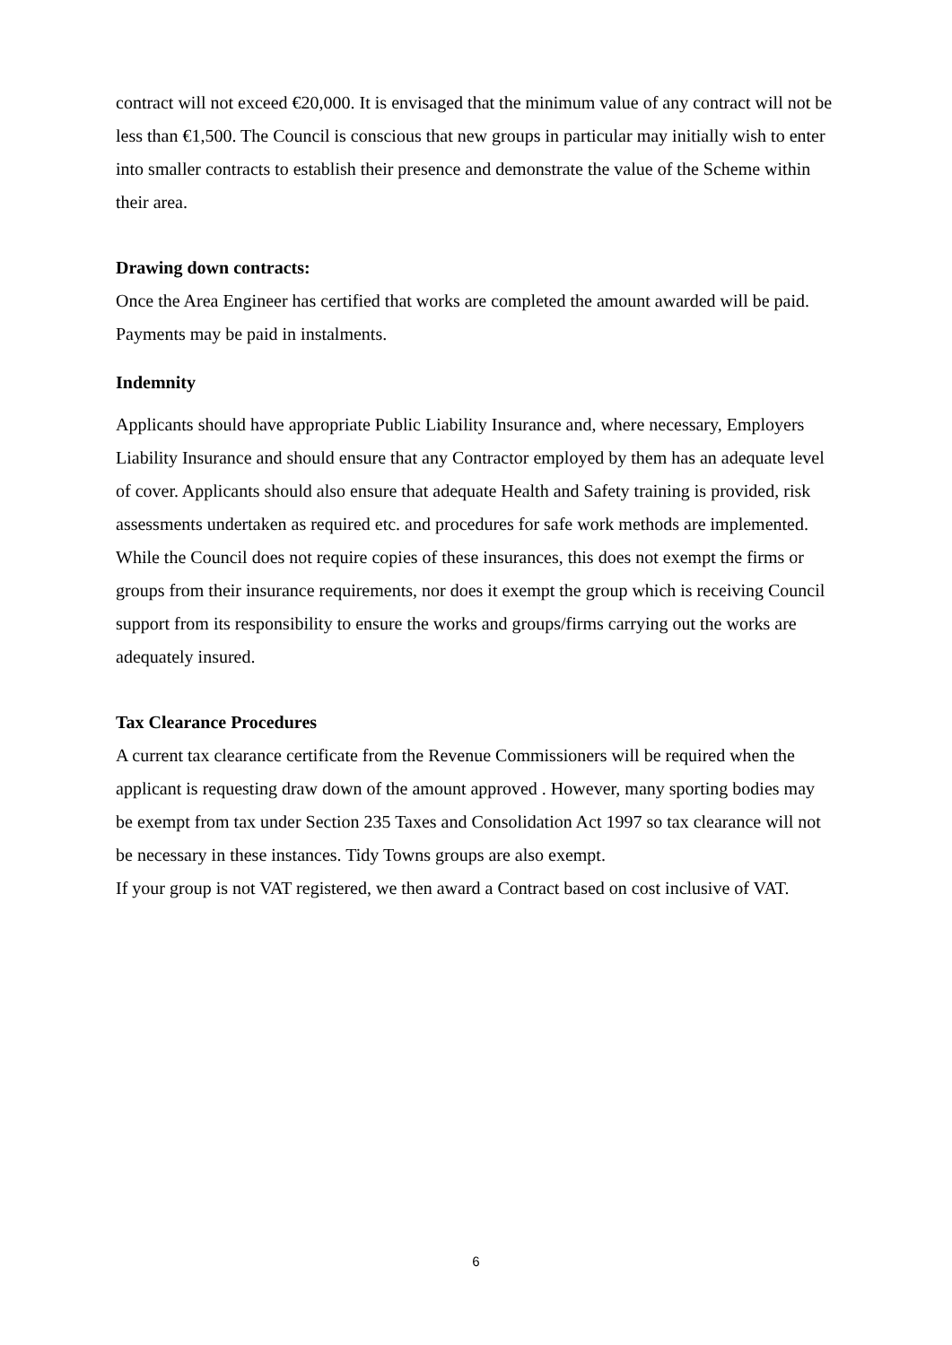contract will not exceed €20,000. It is envisaged that the minimum value of any contract will not be less than €1,500. The Council is conscious that new groups in particular may initially wish to enter into smaller contracts to establish their presence and demonstrate the value of the Scheme within their area.
Drawing down contracts:
Once the Area Engineer has certified that works are completed the amount awarded will be paid. Payments may be paid in instalments.
Indemnity
Applicants should have appropriate Public Liability Insurance and, where necessary, Employers Liability Insurance and should ensure that any Contractor employed by them has an adequate level of cover. Applicants should also ensure that adequate Health and Safety training is provided, risk assessments undertaken as required etc. and procedures for safe work methods are implemented. While the Council does not require copies of these insurances, this does not exempt the firms or groups from their insurance requirements, nor does it exempt the group which is receiving Council support from its responsibility to ensure the works and groups/firms carrying out the works are adequately insured.
Tax Clearance Procedures
A current tax clearance certificate from the Revenue Commissioners will be required when the applicant is requesting draw down of the amount approved . However, many sporting bodies may be exempt from tax under Section 235 Taxes and Consolidation Act 1997 so tax clearance will not be necessary in these instances. Tidy Towns groups are also exempt.
If your group is not VAT registered, we then award a Contract based on cost inclusive of VAT.
6